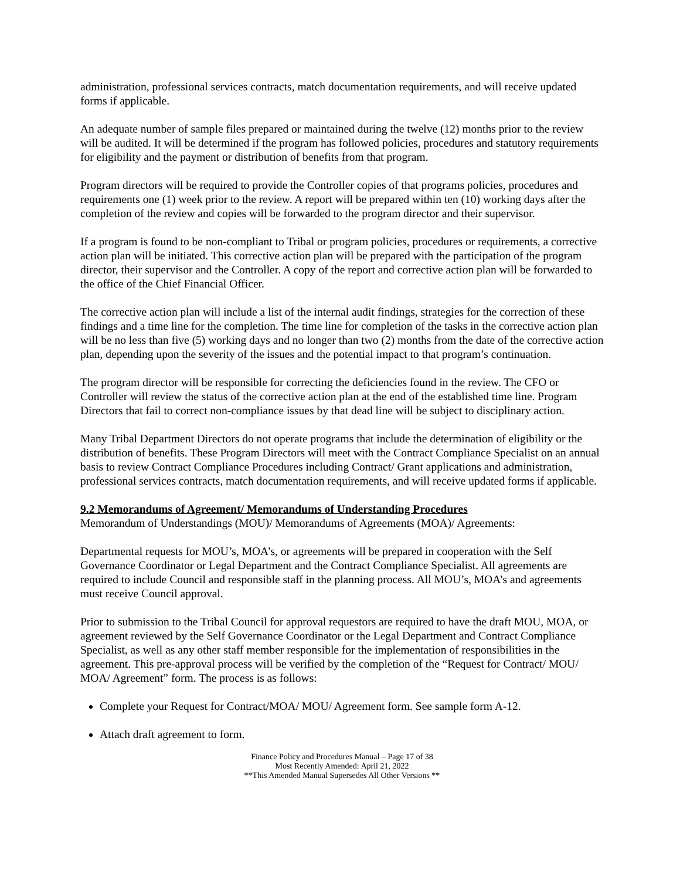administration, professional services contracts, match documentation requirements, and will receive updated forms if applicable.
An adequate number of sample files prepared or maintained during the twelve (12) months prior to the review will be audited. It will be determined if the program has followed policies, procedures and statutory requirements for eligibility and the payment or distribution of benefits from that program.
Program directors will be required to provide the Controller copies of that programs policies, procedures and requirements one (1) week prior to the review. A report will be prepared within ten (10) working days after the completion of the review and copies will be forwarded to the program director and their supervisor.
If a program is found to be non-compliant to Tribal or program policies, procedures or requirements, a corrective action plan will be initiated. This corrective action plan will be prepared with the participation of the program director, their supervisor and the Controller. A copy of the report and corrective action plan will be forwarded to the office of the Chief Financial Officer.
The corrective action plan will include a list of the internal audit findings, strategies for the correction of these findings and a time line for the completion. The time line for completion of the tasks in the corrective action plan will be no less than five (5) working days and no longer than two (2) months from the date of the corrective action plan, depending upon the severity of the issues and the potential impact to that program’s continuation.
The program director will be responsible for correcting the deficiencies found in the review. The CFO or Controller will review the status of the corrective action plan at the end of the established time line. Program Directors that fail to correct non-compliance issues by that dead line will be subject to disciplinary action.
Many Tribal Department Directors do not operate programs that include the determination of eligibility or the distribution of benefits. These Program Directors will meet with the Contract Compliance Specialist on an annual basis to review Contract Compliance Procedures including Contract/ Grant applications and administration, professional services contracts, match documentation requirements, and will receive updated forms if applicable.
9.2 Memorandums of Agreement/ Memorandums of Understanding Procedures
Memorandum of Understandings (MOU)/ Memorandums of Agreements (MOA)/ Agreements:
Departmental requests for MOU’s, MOA’s, or agreements will be prepared in cooperation with the Self Governance Coordinator or Legal Department and the Contract Compliance Specialist. All agreements are required to include Council and responsible staff in the planning process. All MOU’s, MOA’s and agreements must receive Council approval.
Prior to submission to the Tribal Council for approval requestors are required to have the draft MOU, MOA, or agreement reviewed by the Self Governance Coordinator or the Legal Department and Contract Compliance Specialist, as well as any other staff member responsible for the implementation of responsibilities in the agreement. This pre-approval process will be verified by the completion of the “Request for Contract/ MOU/ MOA/ Agreement” form. The process is as follows:
Complete your Request for Contract/MOA/ MOU/ Agreement form. See sample form A-12.
Attach draft agreement to form.
Finance Policy and Procedures Manual – Page 17 of 38
Most Recently Amended: April 21, 2022
**This Amended Manual Supersedes All Other Versions **